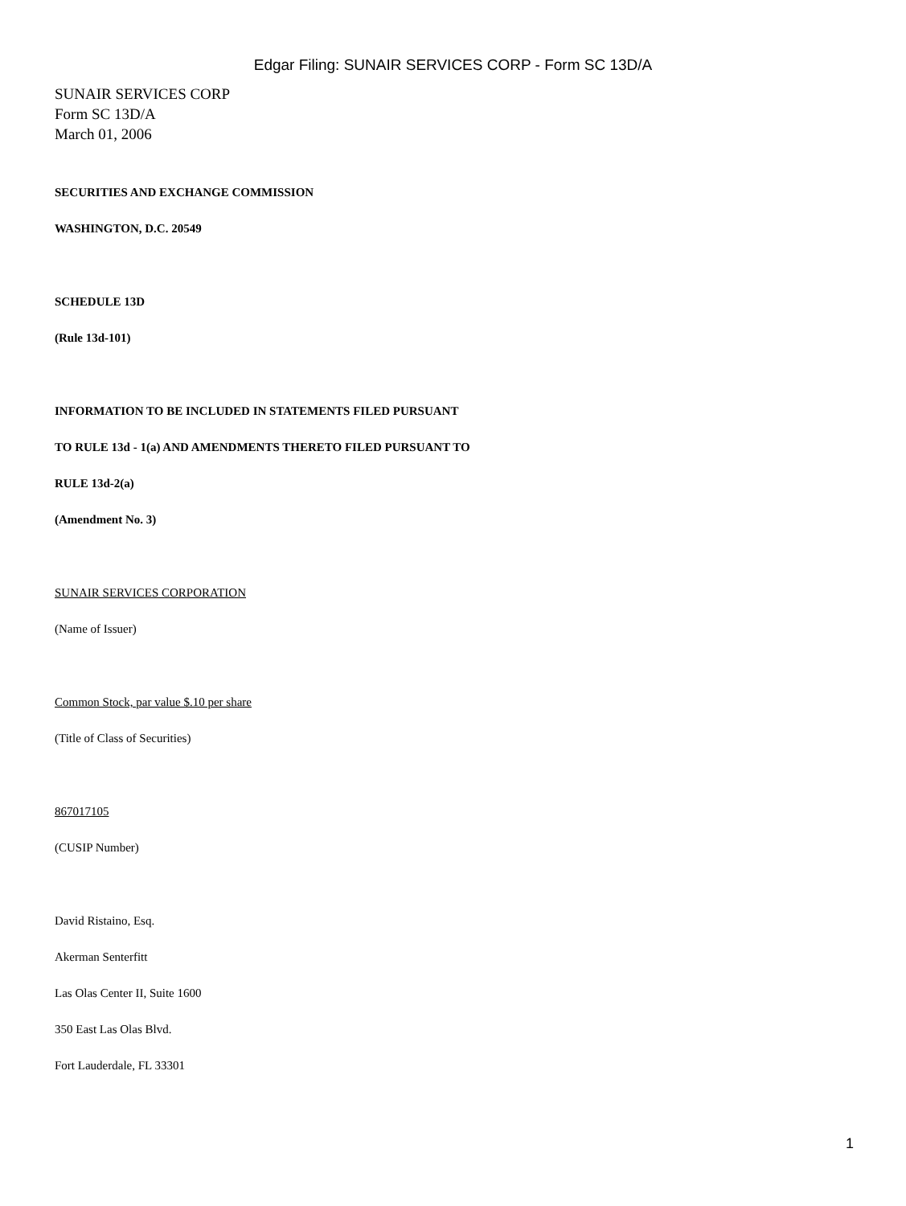Edgar Filing: SUNAIR SERVICES CORP - Form SC 13D/A
SUNAIR SERVICES CORP
Form SC 13D/A
March 01, 2006
SECURITIES AND EXCHANGE COMMISSION
WASHINGTON, D.C. 20549
SCHEDULE 13D
(Rule 13d-101)
INFORMATION TO BE INCLUDED IN STATEMENTS FILED PURSUANT
TO RULE 13d - 1(a) AND AMENDMENTS THERETO FILED PURSUANT TO
RULE 13d-2(a)
(Amendment No. 3)
SUNAIR SERVICES CORPORATION
(Name of Issuer)
Common Stock, par value $.10 per share
(Title of Class of Securities)
867017105
(CUSIP Number)
David Ristaino, Esq.
Akerman Senterfitt
Las Olas Center II, Suite 1600
350 East Las Olas Blvd.
Fort Lauderdale, FL 33301
1